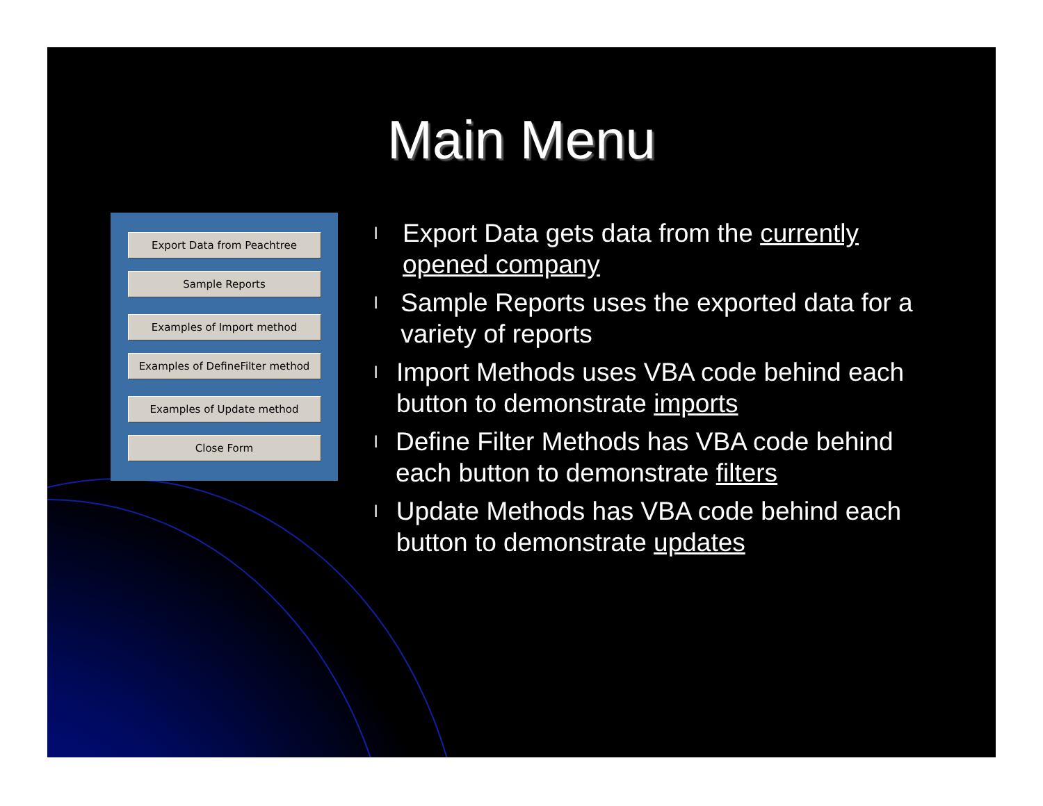Main Menu
Export Data from Peachtree
Sample Reports
Examples of Import method
Examples of DefineFilter method
Examples of Update method
Close Form
l Export Data gets data from the currently opened company
l Sample Reports uses the exported data for a variety of reports
l Import Methods uses VBA code behind each button to demonstrate imports
l Define Filter Methods has VBA code behind each button to demonstrate filters
l Update Methods has VBA code behind each button to demonstrate updates